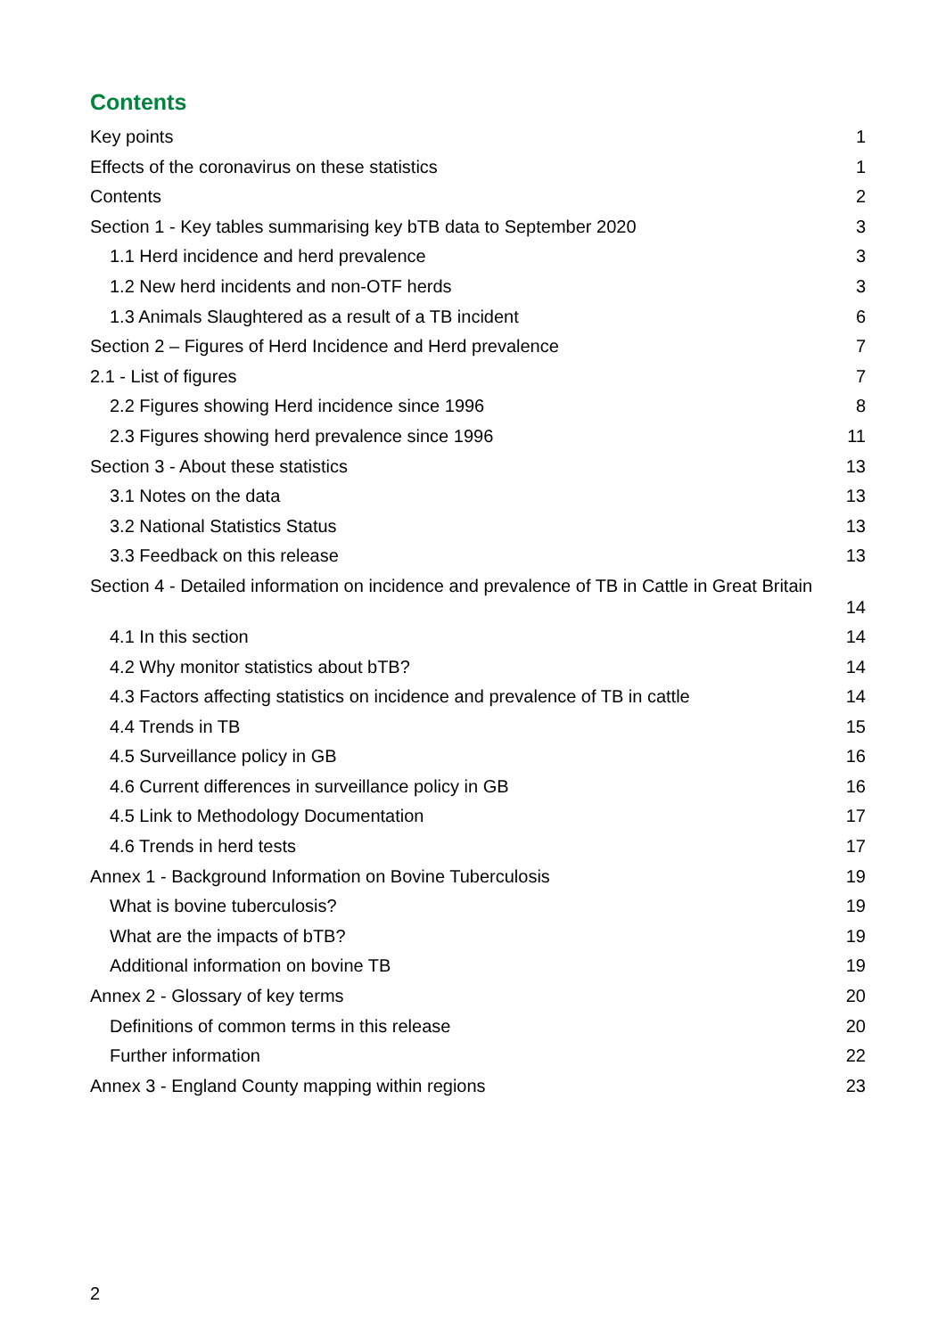Contents
Key points 1
Effects of the coronavirus on these statistics 1
Contents 2
Section 1 - Key tables summarising key bTB data to September 2020 3
1.1 Herd incidence and herd prevalence 3
1.2 New herd incidents and non-OTF herds 3
1.3 Animals Slaughtered as a result of a TB incident 6
Section 2 – Figures of Herd Incidence and Herd prevalence 7
2.1 - List of figures 7
2.2 Figures showing Herd incidence since 1996 8
2.3 Figures showing herd prevalence since 1996 11
Section 3 - About these statistics 13
3.1 Notes on the data 13
3.2 National Statistics Status 13
3.3 Feedback on this release 13
Section 4 - Detailed information on incidence and prevalence of TB in Cattle in Great Britain
14
4.1 In this section 14
4.2 Why monitor statistics about bTB? 14
4.3 Factors affecting statistics on incidence and prevalence of TB in cattle 14
4.4 Trends in TB 15
4.5 Surveillance policy in GB 16
4.6 Current differences in surveillance policy in GB 16
4.5 Link to Methodology Documentation 17
4.6 Trends in herd tests 17
Annex 1 - Background Information on Bovine Tuberculosis 19
What is bovine tuberculosis? 19
What are the impacts of bTB? 19
Additional information on bovine TB 19
Annex 2 - Glossary of key terms 20
Definitions of common terms in this release 20
Further information 22
Annex 3 - England County mapping within regions 23
2